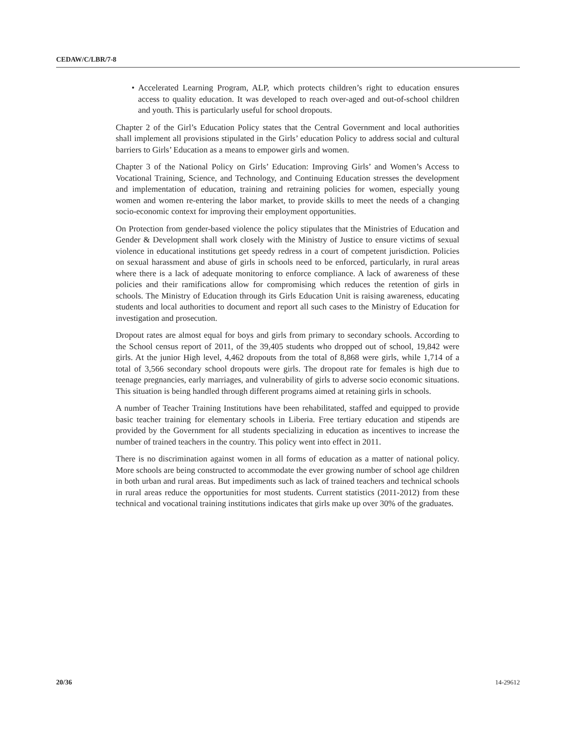CEDAW/C/LBR/7-8
• Accelerated Learning Program, ALP, which protects children’s right to education ensures access to quality education. It was developed to reach over-aged and out-of-school children and youth. This is particularly useful for school dropouts.
Chapter 2 of the Girl’s Education Policy states that the Central Government and local authorities shall implement all provisions stipulated in the Girls’ education Policy to address social and cultural barriers to Girls’ Education as a means to empower girls and women.
Chapter 3 of the National Policy on Girls’ Education: Improving Girls’ and Women’s Access to Vocational Training, Science, and Technology, and Continuing Education stresses the development and implementation of education, training and retraining policies for women, especially young women and women re-entering the labor market, to provide skills to meet the needs of a changing socio-economic context for improving their employment opportunities.
On Protection from gender-based violence the policy stipulates that the Ministries of Education and Gender & Development shall work closely with the Ministry of Justice to ensure victims of sexual violence in educational institutions get speedy redress in a court of competent jurisdiction. Policies on sexual harassment and abuse of girls in schools need to be enforced, particularly, in rural areas where there is a lack of adequate monitoring to enforce compliance. A lack of awareness of these policies and their ramifications allow for compromising which reduces the retention of girls in schools. The Ministry of Education through its Girls Education Unit is raising awareness, educating students and local authorities to document and report all such cases to the Ministry of Education for investigation and prosecution.
Dropout rates are almost equal for boys and girls from primary to secondary schools. According to the School census report of 2011, of the 39,405 students who dropped out of school, 19,842 were girls. At the junior High level, 4,462 dropouts from the total of 8,868 were girls, while 1,714 of a total of 3,566 secondary school dropouts were girls. The dropout rate for females is high due to teenage pregnancies, early marriages, and vulnerability of girls to adverse socio economic situations. This situation is being handled through different programs aimed at retaining girls in schools.
A number of Teacher Training Institutions have been rehabilitated, staffed and equipped to provide basic teacher training for elementary schools in Liberia. Free tertiary education and stipends are provided by the Government for all students specializing in education as incentives to increase the number of trained teachers in the country. This policy went into effect in 2011.
There is no discrimination against women in all forms of education as a matter of national policy. More schools are being constructed to accommodate the ever growing number of school age children in both urban and rural areas. But impediments such as lack of trained teachers and technical schools in rural areas reduce the opportunities for most students. Current statistics (2011-2012) from these technical and vocational training institutions indicates that girls make up over 30% of the graduates.
20/36 14-29612